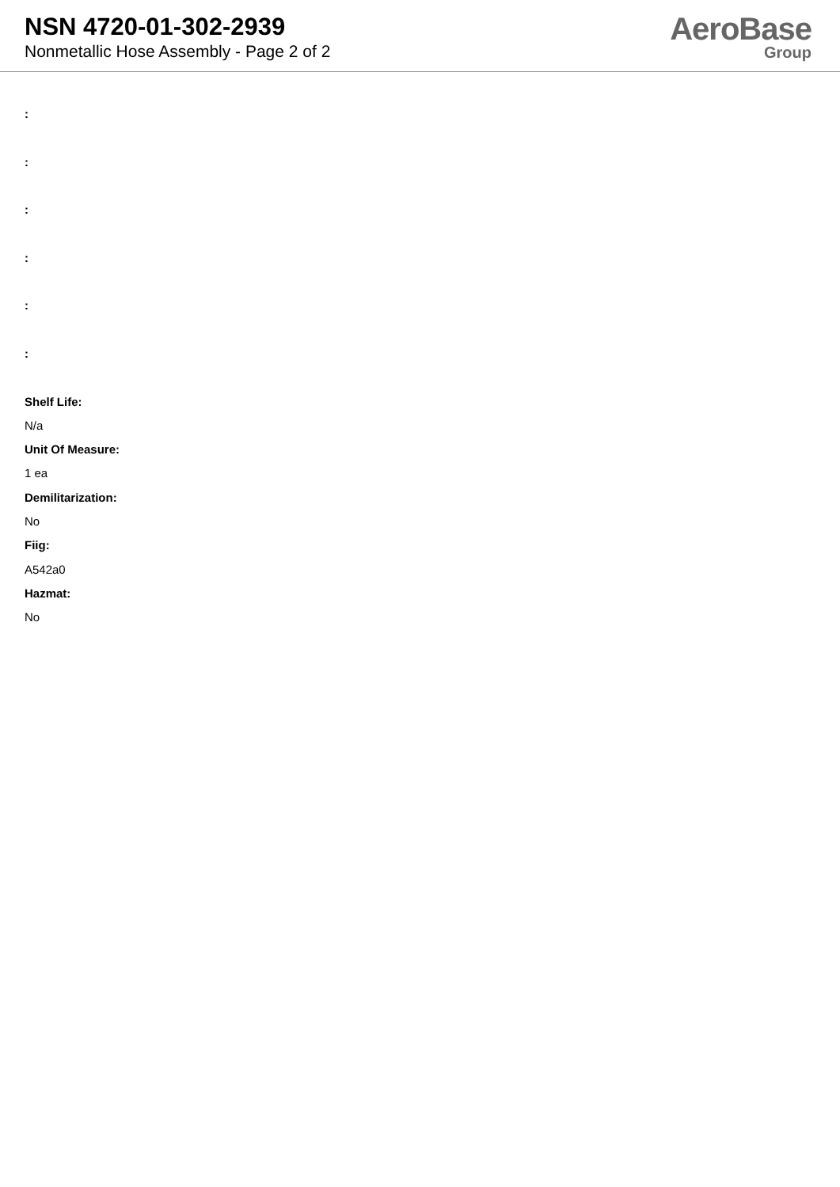NSN 4720-01-302-2939
Nonmetallic Hose Assembly - Page 2 of 2
AeroBase
Group
:
:
:
:
:
:
Shelf Life:
N/a
Unit Of Measure:
1 ea
Demilitarization:
No
Fiig:
A542a0
Hazmat:
No